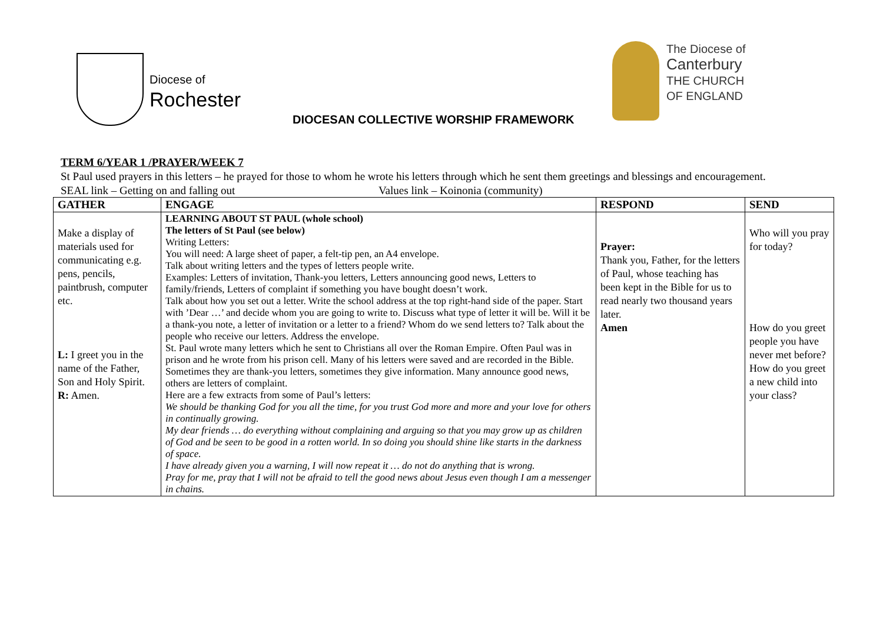Diocese of
Rochester
The Diocese of
Canterbury
THE CHURCH
OF ENGLAND
DIOCESAN COLLECTIVE WORSHIP FRAMEWORK
TERM 6/YEAR 1 /PRAYER/WEEK 7
St Paul used prayers in this letters – he prayed for those to whom he wrote his letters through which he sent them greetings and blessings and encouragement.
SEAL link – Getting on and falling out Values link – Koinonia (community)
| GATHER | ENGAGE | RESPOND | SEND |
| --- | --- | --- | --- |
| Make a display of materials used for communicating e.g. pens, pencils, paintbrush, computer etc. L: I greet you in the name of the Father, Son and Holy Spirit. R: Amen. | LEARNING ABOUT ST PAUL (whole school) The letters of St Paul (see below) Writing Letters: You will need: A large sheet of paper, a felt-tip pen, an A4 envelope. Talk about writing letters and the types of letters people write. Examples: Letters of invitation, Thank-you letters, Letters announcing good news, Letters to family/friends, Letters of complaint if something you have bought doesn’t work. Talk about how you set out a letter. Write the school address at the top right-hand side of the paper. Start with ’Dear …’ and decide whom you are going to write to. Discuss what type of letter it will be. Will it be a thank-you note, a letter of invitation or a letter to a friend? Whom do we send letters to? Talk about the people who receive our letters. Address the envelope. St. Paul wrote many letters which he sent to Christians all over the Roman Empire. Often Paul was in prison and he wrote from his prison cell. Many of his letters were saved and are recorded in the Bible. Sometimes they are thank-you letters, sometimes they give information. Many announce good news, others are letters of complaint. Here are a few extracts from some of Paul’s letters: We should be thanking God for you all the time, for you trust God more and more and your love for others in continually growing. My dear friends … do everything without complaining and arguing so that you may grow up as children of God and be seen to be good in a rotten world. In so doing you should shine like starts in the darkness of space. I have already given you a warning, I will now repeat it … do not do anything that is wrong. Pray for me, pray that I will not be afraid to tell the good news about Jesus even though I am a messenger in chains. | Prayer: Thank you, Father, for the letters of Paul, whose teaching has been kept in the Bible for us to read nearly two thousand years later. Amen | Who will you pray for today? How do you greet people you have never met before? How do you greet a new child into your class? |